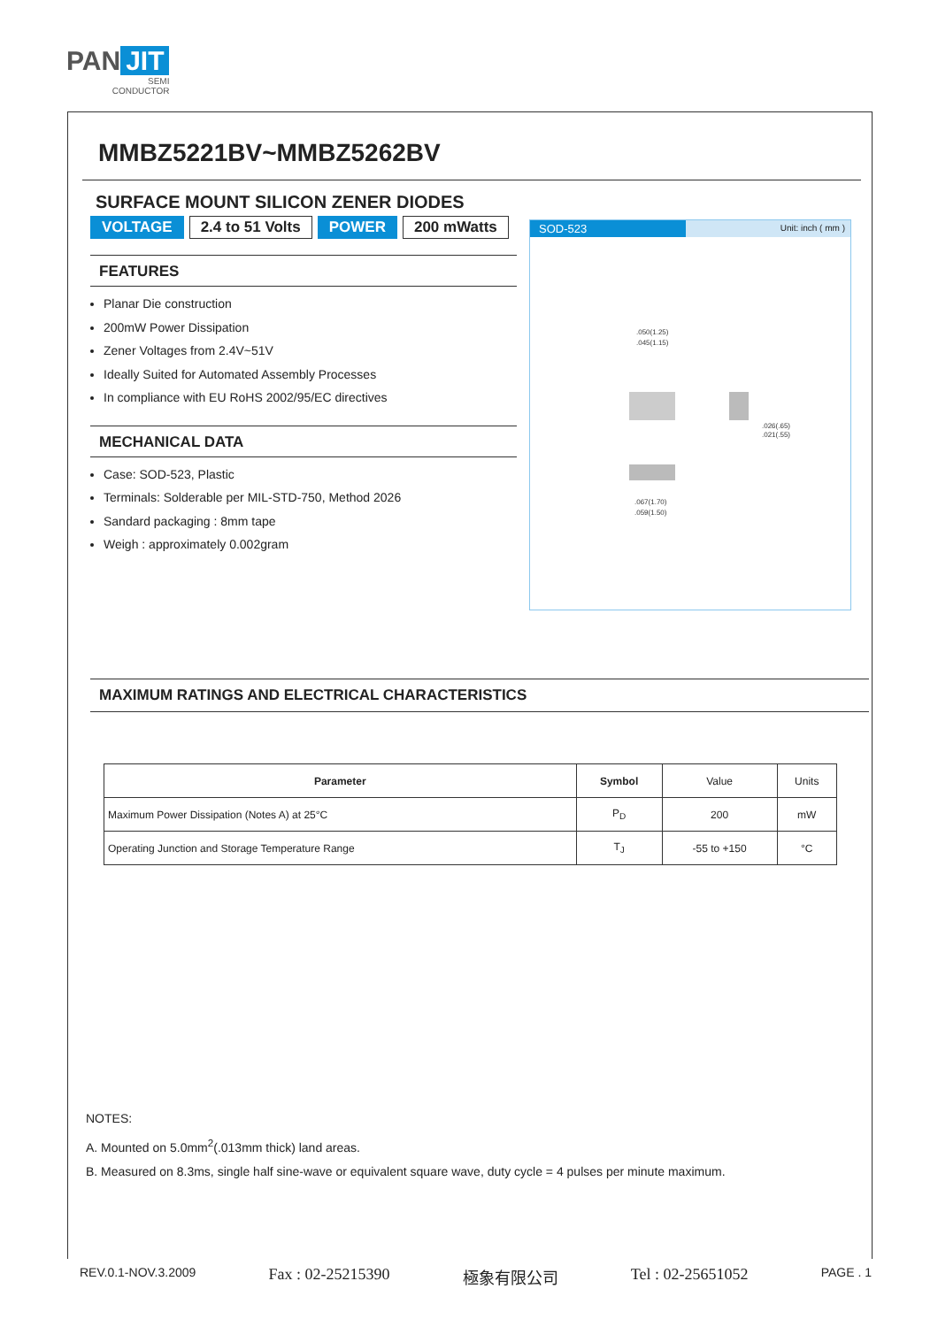PAN JIT
SEMI
CONDUCTOR
MMBZ5221BV~MMBZ5262BV
SURFACE MOUNT SILICON ZENER DIODES
VOLTAGE 2.4 to 51 Volts POWER 200 mWatts
FEATURES
Planar Die construction
200mW Power Dissipation
Zener Voltages from 2.4V~51V
Ideally Suited for Automated Assembly Processes
In compliance with EU RoHS 2002/95/EC directives
MECHANICAL DATA
Case: SOD-523, Plastic
Terminals: Solderable per MIL-STD-750, Method 2026
Sandard packaging : 8mm tape
Weigh : approximately 0.002gram
SOD-523
Unit: inch ( mm )
.050(1.25)
.045(1.15)
.026(.65)
.021(.55)
.067(1.70)
.059(1.50)
MAXIMUM RATINGS AND ELECTRICAL CHARACTERISTICS
| Parameter | Symbol | Value | Units |
| Maximum Power Dissipation (Notes A) at 25°C | P<sub>D</sub> | 200 | mW |
| Operating Junction and Storage Temperature Range | T<sub>J</sub> | -55 to +150 | °C |
NOTES:
A. Mounted on 5.0mm<sup>2</sup>(.013mm thick) land areas.
B. Measured on 8.3ms, single half sine-wave or equivalent square wave, duty cycle = 4 pulses per minute maximum.
REV.0.1-NOV.3.2009 Fax : 02-25215390 極象有限公司 Tel : 02-25651052 PAGE . 1